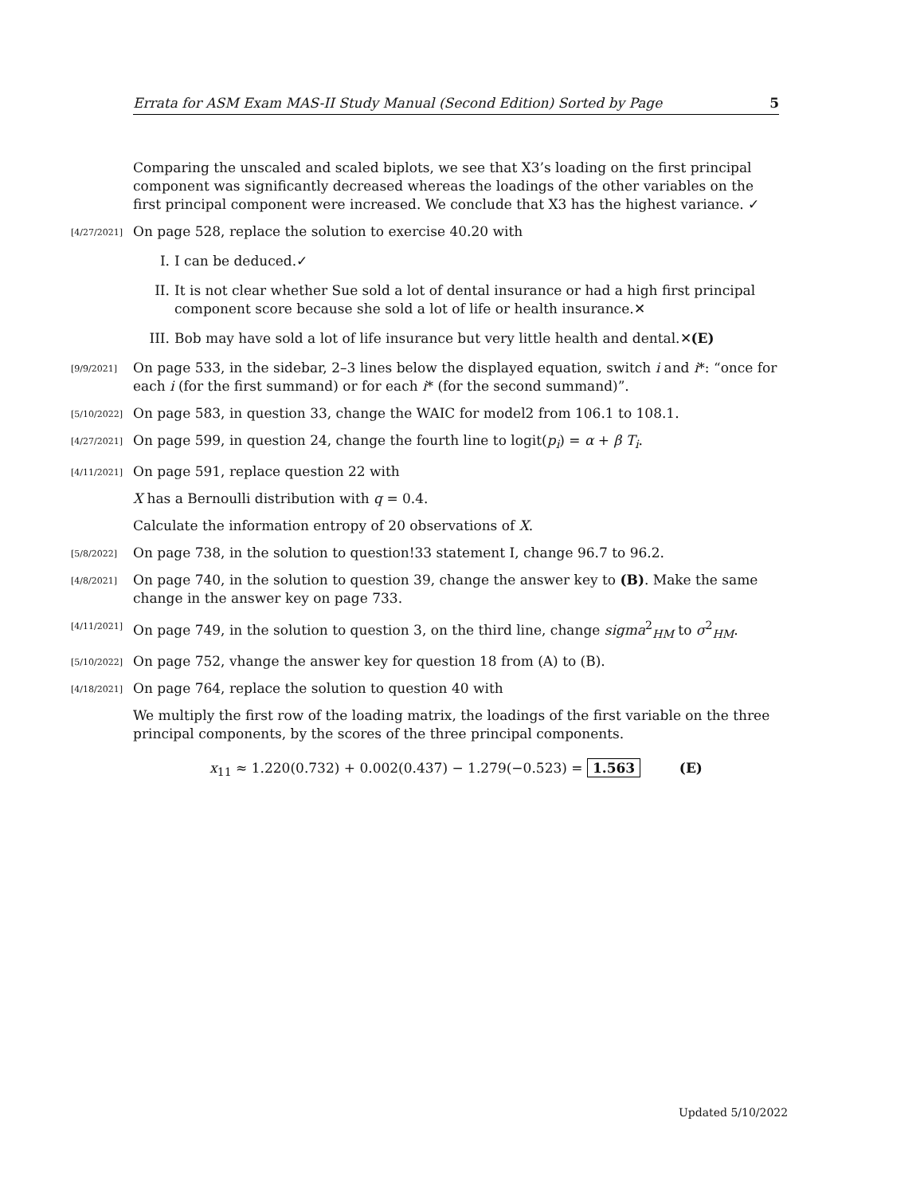Errata for ASM Exam MAS-II Study Manual (Second Edition) Sorted by Page 5
Comparing the unscaled and scaled biplots, we see that X3’s loading on the first principal component was significantly decreased whereas the loadings of the other variables on the first principal component were increased. We conclude that X3 has the highest variance. ✓
[4/27/2021] On page 528, replace the solution to exercise 40.20 with
I. I can be deduced.✓
II. It is not clear whether Sue sold a lot of dental insurance or had a high first principal component score because she sold a lot of life or health insurance.✕
III. Bob may have sold a lot of life insurance but very little health and dental.✕(E)
[9/9/2021] On page 533, in the sidebar, 2–3 lines below the displayed equation, switch i and i*: “once for each i (for the first summand) or for each i* (for the second summand)”.
[5/10/2022] On page 583, in question 33, change the WAIC for model2 from 106.1 to 108.1.
[4/27/2021] On page 599, in question 24, change the fourth line to logit(p<sub>i</sub>) = α + β T<sub>i</sub>.
[4/11/2021] On page 591, replace question 22 with
X has a Bernoulli distribution with q = 0.4.
Calculate the information entropy of 20 observations of X.
[5/8/2022] On page 738, in the solution to question!33 statement I, change 96.7 to 96.2.
[4/8/2021] On page 740, in the solution to question 39, change the answer key to (B). Make the same change in the answer key on page 733.
[4/11/2021] On page 749, in the solution to question 3, on the third line, change sigma<sup>2</sup><sub>HM</sub> to σ<sup>2</sup><sub>HM</sub>.
[5/10/2022] On page 752, vhange the answer key for question 18 from (A) to (B).
[4/18/2021] On page 764, replace the solution to question 40 with
We multiply the first row of the loading matrix, the loadings of the first variable on the three principal components, by the scores of the three principal components.
x<sub>11</sub> ≈ 1.220(0.732) + 0.002(0.437) − 1.279(−0.523) = 1.563 (E)
Updated 5/10/2022